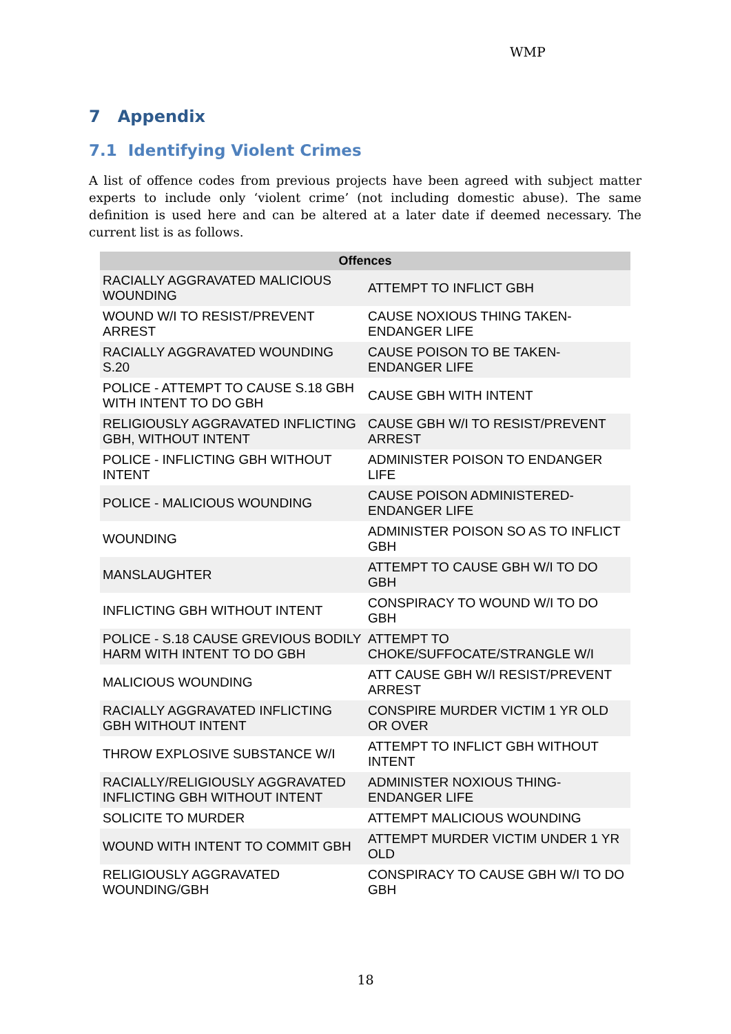WMP
7 Appendix
7.1 Identifying Violent Crimes
A list of offence codes from previous projects have been agreed with subject matter experts to include only ‘violent crime’ (not including domestic abuse). The same definition is used here and can be altered at a later date if deemed necessary. The current list is as follows.
| Offences | |
| --- | --- |
| RACIALLY AGGRAVATED MALICIOUS WOUNDING | ATTEMPT TO INFLICT GBH |
| WOUND W/I TO RESIST/PREVENT ARREST | CAUSE NOXIOUS THING TAKEN-ENDANGER LIFE |
| RACIALLY AGGRAVATED WOUNDING S.20 | CAUSE POISON TO BE TAKEN-ENDANGER LIFE |
| POLICE - ATTEMPT TO CAUSE S.18 GBH WITH INTENT TO DO GBH | CAUSE GBH WITH INTENT |
| RELIGIOUSLY AGGRAVATED INFLICTING GBH, WITHOUT INTENT | CAUSE GBH W/I TO RESIST/PREVENT ARREST |
| POLICE - INFLICTING GBH WITHOUT INTENT | ADMINISTER POISON TO ENDANGER LIFE |
| POLICE - MALICIOUS WOUNDING | CAUSE POISON ADMINISTERED-ENDANGER LIFE |
| WOUNDING | ADMINISTER POISON SO AS TO INFLICT GBH |
| MANSLAUGHTER | ATTEMPT TO CAUSE GBH W/I TO DO GBH |
| INFLICTING GBH WITHOUT INTENT | CONSPIRACY TO WOUND W/I TO DO GBH |
| POLICE - S.18 CAUSE GREVIOUS BODILY HARM WITH INTENT TO DO GBH | ATTEMPT TO CHOKE/SUFFOCATE/STRANGLE W/I |
| MALICIOUS WOUNDING | ATT CAUSE GBH W/I RESIST/PREVENT ARREST |
| RACIALLY AGGRAVATED INFLICTING GBH WITHOUT INTENT | CONSPIRE MURDER VICTIM 1 YR OLD OR OVER |
| THROW EXPLOSIVE SUBSTANCE W/I | ATTEMPT TO INFLICT GBH WITHOUT INTENT |
| RACIALLY/RELIGIOUSLY AGGRAVATED INFLICTING GBH WITHOUT INTENT | ADMINISTER NOXIOUS THING-ENDANGER LIFE |
| SOLICITE TO MURDER | ATTEMPT MALICIOUS WOUNDING |
| WOUND WITH INTENT TO COMMIT GBH | ATTEMPT MURDER VICTIM UNDER 1 YR OLD |
| RELIGIOUSLY AGGRAVATED WOUNDING/GBH | CONSPIRACY TO CAUSE GBH W/I TO DO GBH |
18